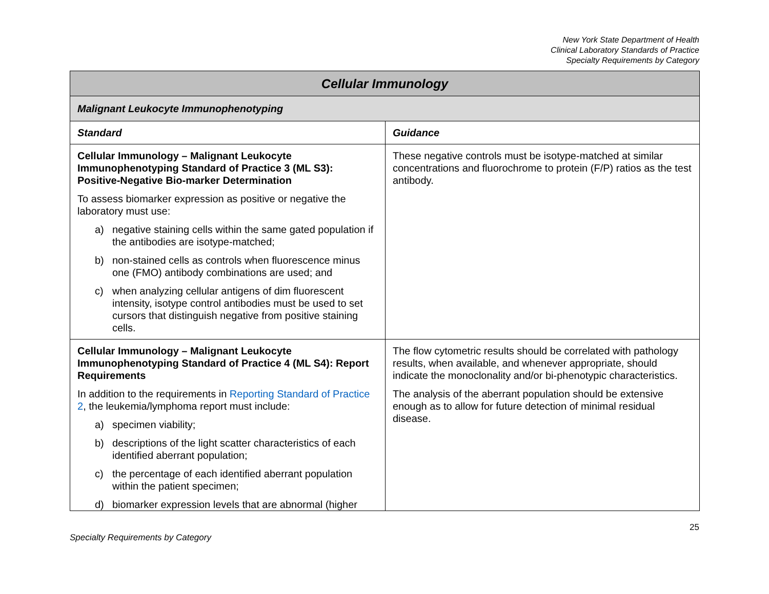New York State Department of Health
Clinical Laboratory Standards of Practice
Specialty Requirements by Category
| Cellular Immunology | |
| --- | --- |
| Malignant Leukocyte Immunophenotyping | |
| Standard | Guidance |
| Cellular Immunology – Malignant Leukocyte Immunophenotyping Standard of Practice 3 (ML S3): Positive-Negative Bio-marker Determination To assess biomarker expression as positive or negative the laboratory must use: a) negative staining cells within the same gated population if the antibodies are isotype-matched; b) non-stained cells as controls when fluorescence minus one (FMO) antibody combinations are used; and c) when analyzing cellular antigens of dim fluorescent intensity, isotype control antibodies must be used to set cursors that distinguish negative from positive staining cells. | These negative controls must be isotype-matched at similar concentrations and fluorochrome to protein (F/P) ratios as the test antibody. |
| Cellular Immunology – Malignant Leukocyte Immunophenotyping Standard of Practice 4 (ML S4): Report Requirements In addition to the requirements in Reporting Standard of Practice 2 , the leukemia/lymphoma report must include: a) specimen viability; b) descriptions of the light scatter characteristics of each identified aberrant population; c) the percentage of each identified aberrant population within the patient specimen; d) biomarker expression levels that are abnormal (higher | The flow cytometric results should be correlated with pathology results, when available, and whenever appropriate, should indicate the monoclonality and/or bi-phenotypic characteristics. The analysis of the aberrant population should be extensive enough as to allow for future detection of minimal residual disease. |
25
Specialty Requirements by Category